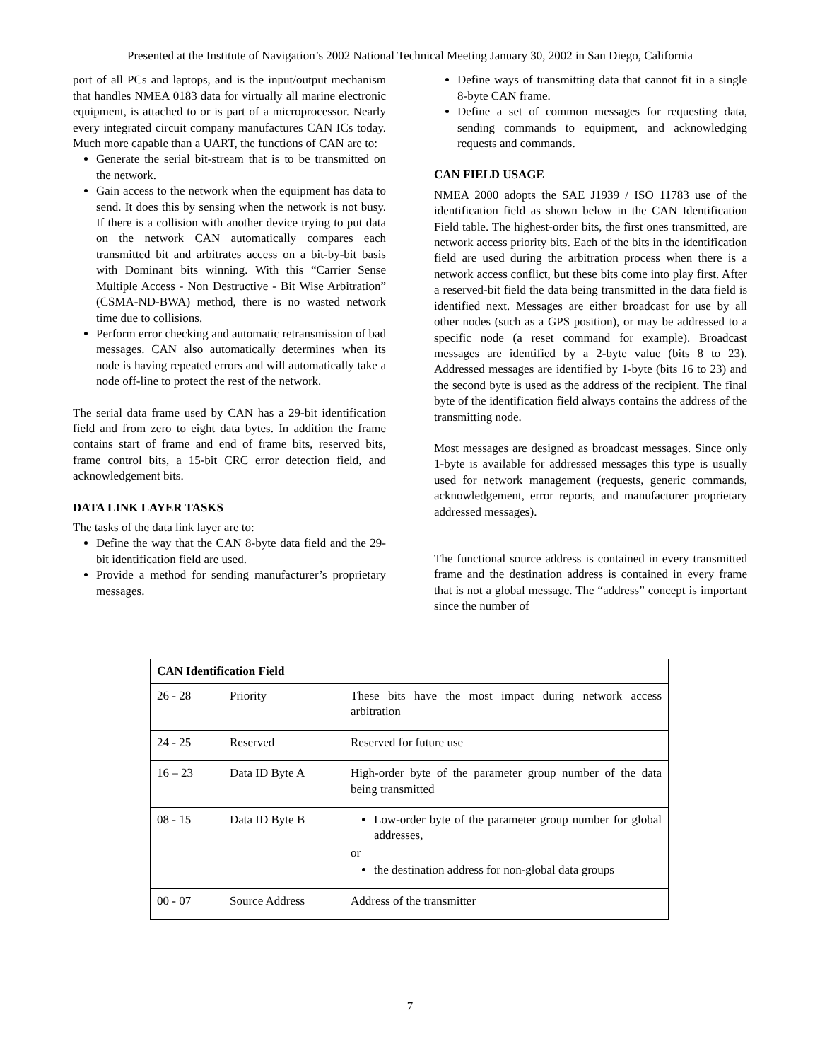Presented at the Institute of Navigation’s 2002 National Technical Meeting January 30, 2002 in San Diego, California
port of all PCs and laptops, and is the input/output mechanism that handles NMEA 0183 data for virtually all marine electronic equipment, is attached to or is part of a microprocessor. Nearly every integrated circuit company manufactures CAN ICs today. Much more capable than a UART, the functions of CAN are to:
Generate the serial bit-stream that is to be transmitted on the network.
Gain access to the network when the equipment has data to send. It does this by sensing when the network is not busy. If there is a collision with another device trying to put data on the network CAN automatically compares each transmitted bit and arbitrates access on a bit-by-bit basis with Dominant bits winning. With this “Carrier Sense Multiple Access - Non Destructive - Bit Wise Arbitration” (CSMA-ND-BWA) method, there is no wasted network time due to collisions.
Perform error checking and automatic retransmission of bad messages. CAN also automatically determines when its node is having repeated errors and will automatically take a node off-line to protect the rest of the network.
The serial data frame used by CAN has a 29-bit identification field and from zero to eight data bytes. In addition the frame contains start of frame and end of frame bits, reserved bits, frame control bits, a 15-bit CRC error detection field, and acknowledgement bits.
DATA LINK LAYER TASKS
The tasks of the data link layer are to:
Define the way that the CAN 8-byte data field and the 29-bit identification field are used.
Provide a method for sending manufacturer’s proprietary messages.
Define ways of transmitting data that cannot fit in a single 8-byte CAN frame.
Define a set of common messages for requesting data, sending commands to equipment, and acknowledging requests and commands.
CAN FIELD USAGE
NMEA 2000 adopts the SAE J1939 / ISO 11783 use of the identification field as shown below in the CAN Identification Field table. The highest-order bits, the first ones transmitted, are network access priority bits. Each of the bits in the identification field are used during the arbitration process when there is a network access conflict, but these bits come into play first. After a reserved-bit field the data being transmitted in the data field is identified next. Messages are either broadcast for use by all other nodes (such as a GPS position), or may be addressed to a specific node (a reset command for example). Broadcast messages are identified by a 2-byte value (bits 8 to 23). Addressed messages are identified by 1-byte (bits 16 to 23) and the second byte is used as the address of the recipient. The final byte of the identification field always contains the address of the transmitting node.
Most messages are designed as broadcast messages. Since only 1-byte is available for addressed messages this type is usually used for network management (requests, generic commands, acknowledgement, error reports, and manufacturer proprietary addressed messages).
The functional source address is contained in every transmitted frame and the destination address is contained in every frame that is not a global message. The “address” concept is important since the number of
| CAN Identification Field | | |
| 26 - 28 | Priority | These bits have the most impact during network access arbitration |
| 24 - 25 | Reserved | Reserved for future use |
| 16 – 23 | Data ID Byte A | High-order byte of the parameter group number of the data being transmitted |
| 08 - 15 | Data ID Byte B | Low-order byte of the parameter group number for global addresses, or the destination address for non-global data groups |
| 00 - 07 | Source Address | Address of the transmitter |
7